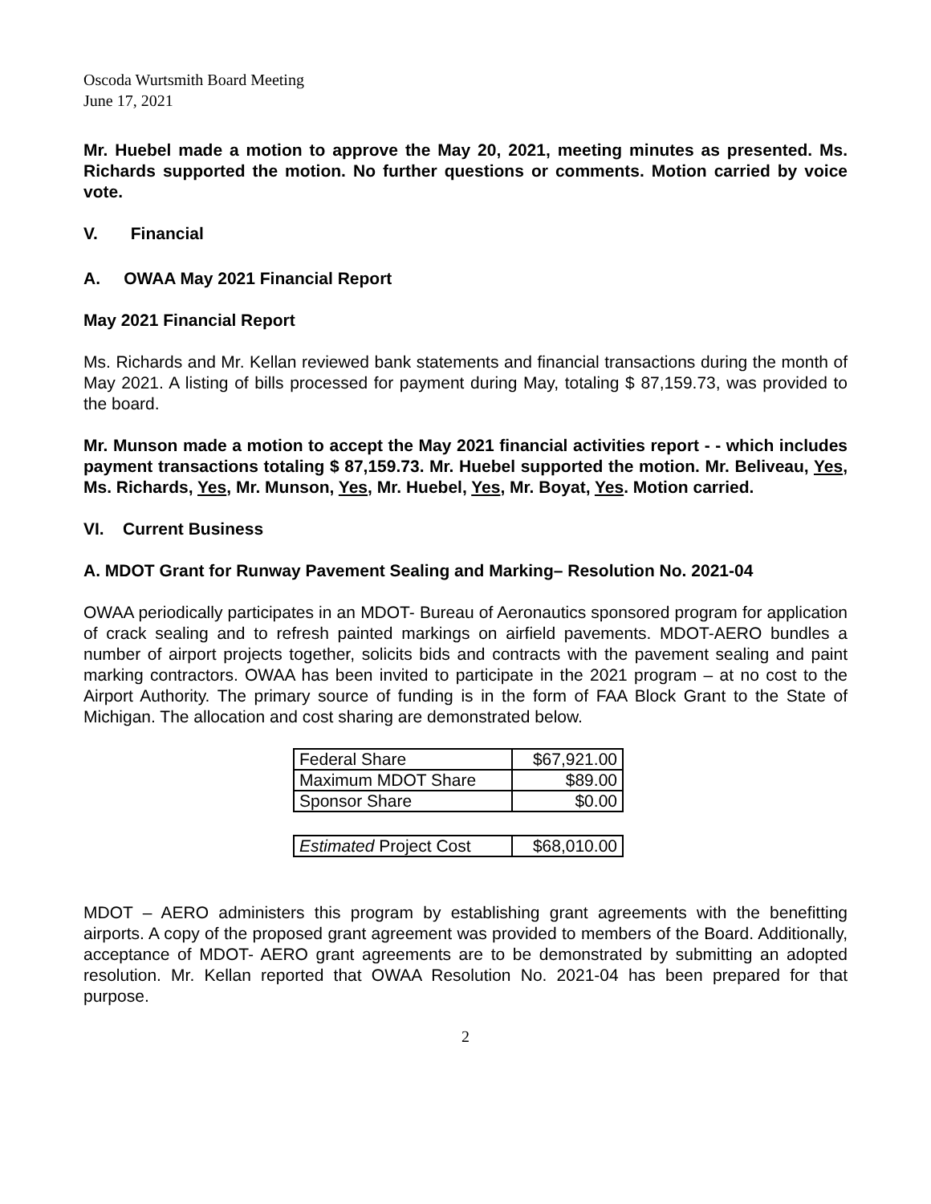Oscoda Wurtsmith Board Meeting
June 17, 2021
Mr. Huebel made a motion to approve the May 20, 2021, meeting minutes as presented. Ms. Richards supported the motion. No further questions or comments. Motion carried by voice vote.
V. Financial
A. OWAA May 2021 Financial Report
May 2021 Financial Report
Ms. Richards and Mr. Kellan reviewed bank statements and financial transactions during the month of May 2021. A listing of bills processed for payment during May, totaling $ 87,159.73, was provided to the board.
Mr. Munson made a motion to accept the May 2021 financial activities report - - which includes payment transactions totaling $ 87,159.73. Mr. Huebel supported the motion. Mr. Beliveau, Yes, Ms. Richards, Yes, Mr. Munson, Yes, Mr. Huebel, Yes, Mr. Boyat, Yes. Motion carried.
VI. Current Business
A. MDOT Grant for Runway Pavement Sealing and Marking– Resolution No. 2021-04
OWAA periodically participates in an MDOT- Bureau of Aeronautics sponsored program for application of crack sealing and to refresh painted markings on airfield pavements. MDOT-AERO bundles a number of airport projects together, solicits bids and contracts with the pavement sealing and paint marking contractors. OWAA has been invited to participate in the 2021 program – at no cost to the Airport Authority. The primary source of funding is in the form of FAA Block Grant to the State of Michigan. The allocation and cost sharing are demonstrated below.
| Federal Share | $67,921.00 |
| Maximum MDOT Share | $89.00 |
| Sponsor Share | $0.00 |
| Estimated Project Cost | $68,010.00 |
MDOT – AERO administers this program by establishing grant agreements with the benefitting airports. A copy of the proposed grant agreement was provided to members of the Board. Additionally, acceptance of MDOT- AERO grant agreements are to be demonstrated by submitting an adopted resolution. Mr. Kellan reported that OWAA Resolution No. 2021-04 has been prepared for that purpose.
2